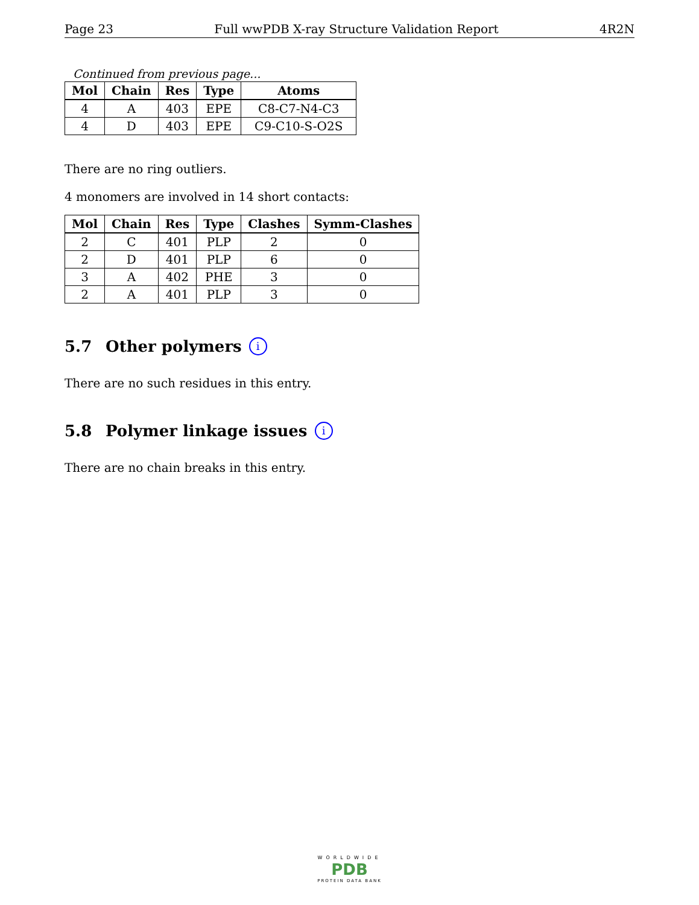Page 23 Full wwPDB X-ray Structure Validation Report 4R2N
Continued from previous page...
| Mol | Chain | Res | Type | Atoms |
| --- | --- | --- | --- | --- |
| 4 | A | 403 | EPE | C8-C7-N4-C3 |
| 4 | D | 403 | EPE | C9-C10-S-O2S |
There are no ring outliers.
4 monomers are involved in 14 short contacts:
| Mol | Chain | Res | Type | Clashes | Symm-Clashes |
| --- | --- | --- | --- | --- | --- |
| 2 | C | 401 | PLP | 2 | 0 |
| 2 | D | 401 | PLP | 6 | 0 |
| 3 | A | 402 | PHE | 3 | 0 |
| 2 | A | 401 | PLP | 3 | 0 |
5.7 Other polymers i
There are no such residues in this entry.
5.8 Polymer linkage issues i
There are no chain breaks in this entry.
WORLDWIDE
PDB
PROTEIN DATA BANK